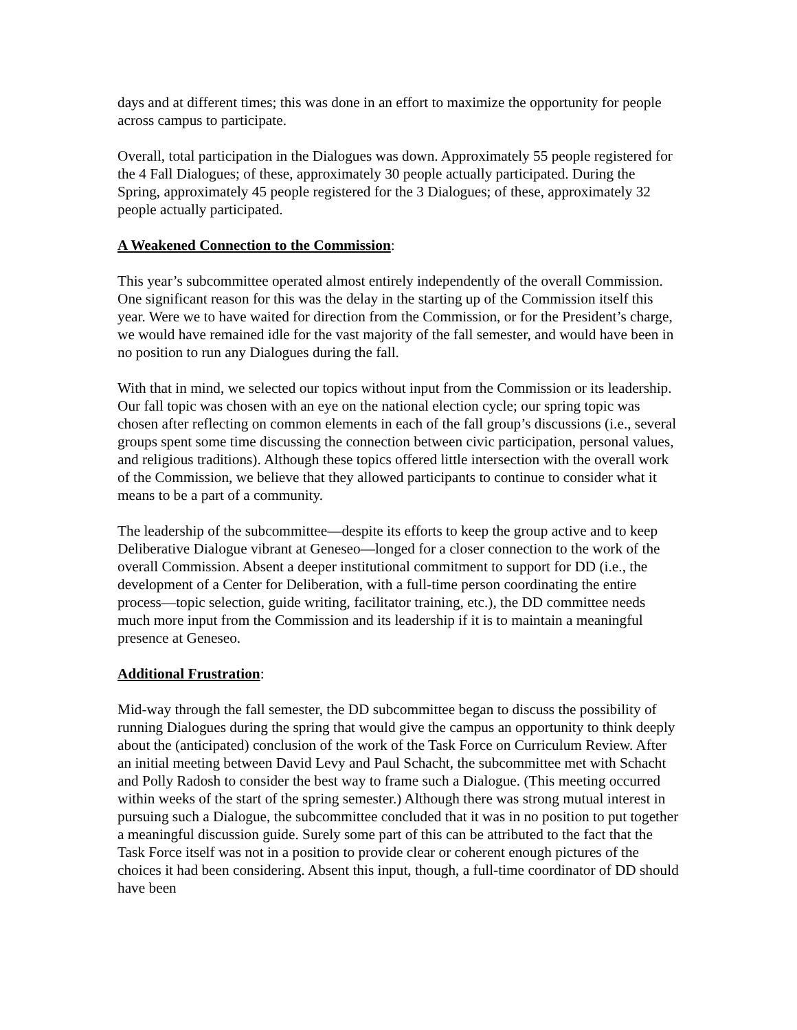days and at different times; this was done in an effort to maximize the opportunity for people across campus to participate.
Overall, total participation in the Dialogues was down. Approximately 55 people registered for the 4 Fall Dialogues; of these, approximately 30 people actually participated. During the Spring, approximately 45 people registered for the 3 Dialogues; of these, approximately 32 people actually participated.
A Weakened Connection to the Commission:
This year’s subcommittee operated almost entirely independently of the overall Commission. One significant reason for this was the delay in the starting up of the Commission itself this year. Were we to have waited for direction from the Commission, or for the President’s charge, we would have remained idle for the vast majority of the fall semester, and would have been in no position to run any Dialogues during the fall.
With that in mind, we selected our topics without input from the Commission or its leadership. Our fall topic was chosen with an eye on the national election cycle; our spring topic was chosen after reflecting on common elements in each of the fall group’s discussions (i.e., several groups spent some time discussing the connection between civic participation, personal values, and religious traditions). Although these topics offered little intersection with the overall work of the Commission, we believe that they allowed participants to continue to consider what it means to be a part of a community.
The leadership of the subcommittee—despite its efforts to keep the group active and to keep Deliberative Dialogue vibrant at Geneseo—longed for a closer connection to the work of the overall Commission. Absent a deeper institutional commitment to support for DD (i.e., the development of a Center for Deliberation, with a full-time person coordinating the entire process—topic selection, guide writing, facilitator training, etc.), the DD committee needs much more input from the Commission and its leadership if it is to maintain a meaningful presence at Geneseo.
Additional Frustration:
Mid-way through the fall semester, the DD subcommittee began to discuss the possibility of running Dialogues during the spring that would give the campus an opportunity to think deeply about the (anticipated) conclusion of the work of the Task Force on Curriculum Review. After an initial meeting between David Levy and Paul Schacht, the subcommittee met with Schacht and Polly Radosh to consider the best way to frame such a Dialogue. (This meeting occurred within weeks of the start of the spring semester.) Although there was strong mutual interest in pursuing such a Dialogue, the subcommittee concluded that it was in no position to put together a meaningful discussion guide. Surely some part of this can be attributed to the fact that the Task Force itself was not in a position to provide clear or coherent enough pictures of the choices it had been considering. Absent this input, though, a full-time coordinator of DD should have been